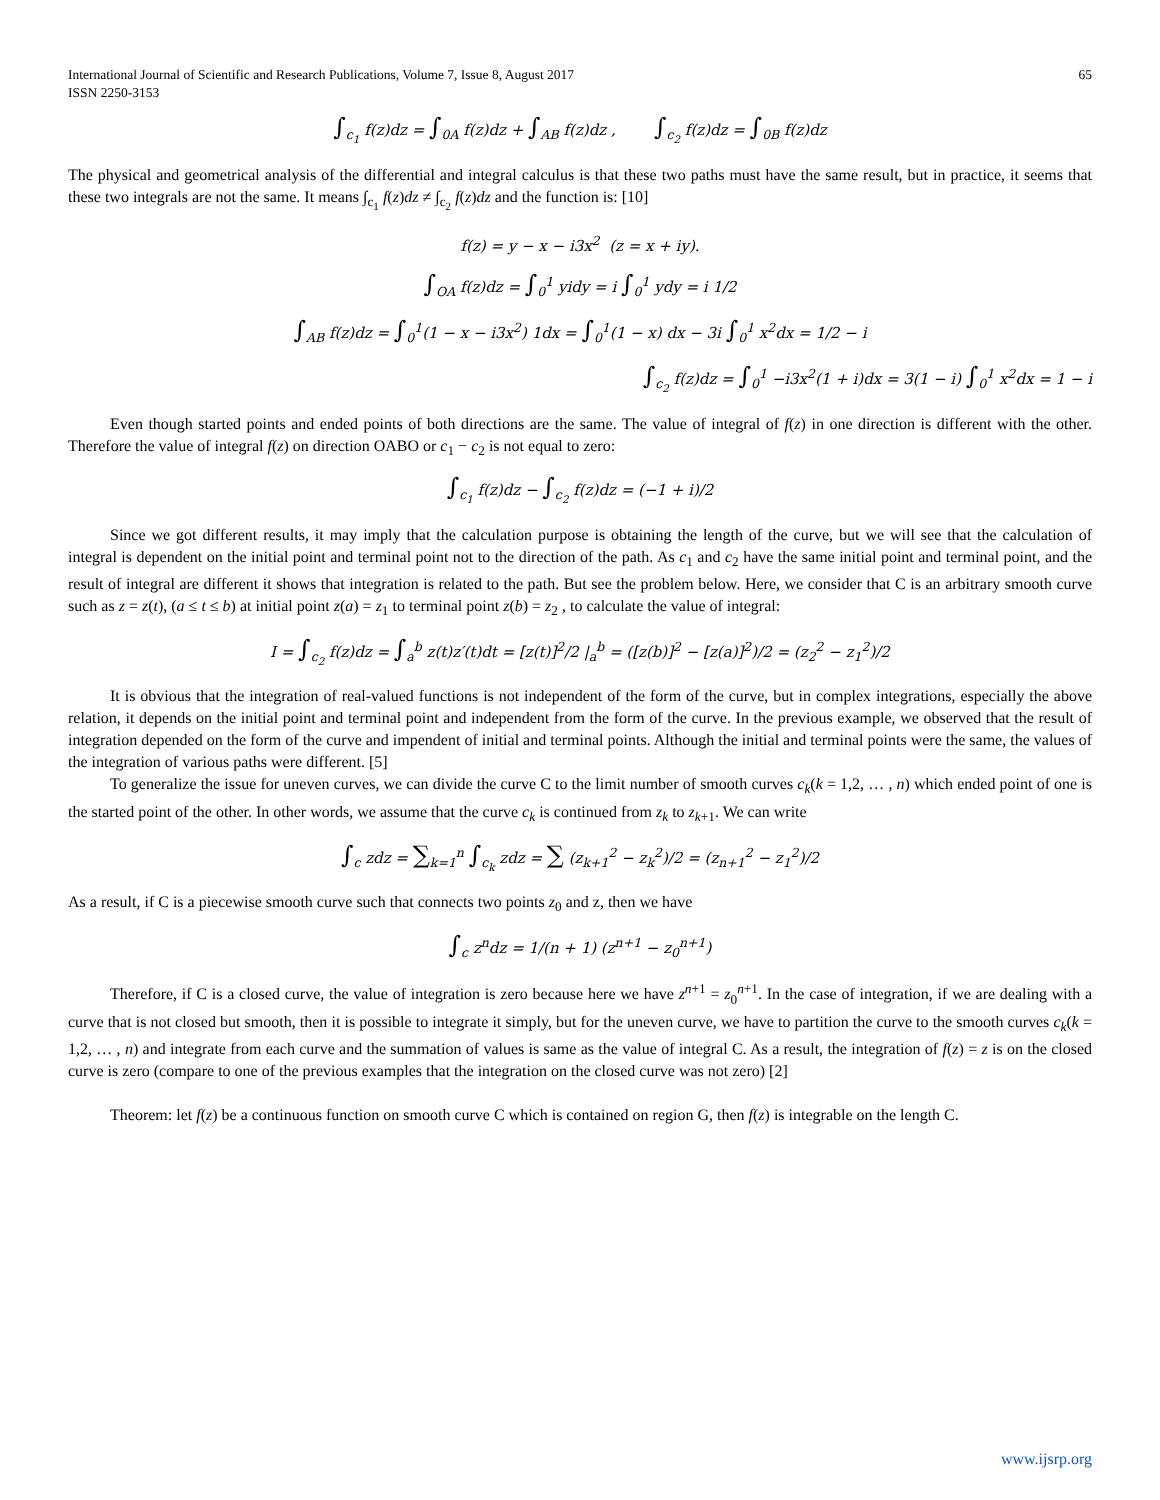International Journal of Scientific and Research Publications, Volume 7, Issue 8, August 2017
ISSN 2250-3153 65
∫<sub>c<sub>1</sub></sub> f(z)dz = ∫<sub>0A</sub> f(z)dz + ∫<sub>AB</sub> f(z)dz , ∫<sub>c<sub>2</sub></sub> f(z)dz = ∫<sub>0B</sub> f(z)dz
The physical and geometrical analysis of the differential and integral calculus is that these two paths must have the same result, but in practice, it seems that these two integrals are not the same. It means ∫<sub>c<sub>1</sub></sub> f(z)dz ≠ ∫<sub>c<sub>2</sub></sub> f(z)dz and the function is: [10]
f(z) = y − x − i3x<sup>2</sup> (z = x + iy).
∫<sub>OA</sub> f(z)dz = ∫<sub>0</sub><sup>1</sup> yidy = i ∫<sub>0</sub><sup>1</sup> ydy = i 1/2
∫<sub>AB</sub> f(z)dz = ∫<sub>0</sub><sup>1</sup>(1 − x − i3x<sup>2</sup>) 1dx = ∫<sub>0</sub><sup>1</sup>(1 − x) dx − 3i ∫<sub>0</sub><sup>1</sup> x<sup>2</sup>dx = 1/2 − i
∫<sub>c<sub>2</sub></sub> f(z)dz = ∫<sub>0</sub><sup>1</sup> −i3x<sup>2</sup>(1 + i)dx = 3(1 − i) ∫<sub>0</sub><sup>1</sup> x<sup>2</sup>dx = 1 − i
Even though started points and ended points of both directions are the same. The value of integral of f(z) in one direction is different with the other. Therefore the value of integral f(z) on direction OABO or c<sub>1</sub> − c<sub>2</sub> is not equal to zero:
∫<sub>c<sub>1</sub></sub> f(z)dz − ∫<sub>c<sub>2</sub></sub> f(z)dz = (−1 + i)/2
Since we got different results, it may imply that the calculation purpose is obtaining the length of the curve, but we will see that the calculation of integral is dependent on the initial point and terminal point not to the direction of the path. As c<sub>1</sub> and c<sub>2</sub> have the same initial point and terminal point, and the result of integral are different it shows that integration is related to the path. But see the problem below. Here, we consider that C is an arbitrary smooth curve such as z = z(t), (a ≤ t ≤ b) at initial point z(a) = z<sub>1</sub> to terminal point z(b) = z<sub>2</sub> , to calculate the value of integral:
I = ∫<sub>c<sub>2</sub></sub> f(z)dz = ∫<sub>a</sub><sup>b</sup> z(t)z′(t)dt = [z(t)]<sup>2</sup>/2 |<sub>a</sub><sup>b</sup> = ([z(b)]<sup>2</sup> − [z(a)]<sup>2</sup>)/2 = (z<sub>2</sub><sup>2</sup> − z<sub>1</sub><sup>2</sup>)/2
It is obvious that the integration of real-valued functions is not independent of the form of the curve, but in complex integrations, especially the above relation, it depends on the initial point and terminal point and independent from the form of the curve. In the previous example, we observed that the result of integration depended on the form of the curve and impendent of initial and terminal points. Although the initial and terminal points were the same, the values of the integration of various paths were different. [5]
To generalize the issue for uneven curves, we can divide the curve C to the limit number of smooth curves c<sub>k</sub>(k = 1,2, … , n) which ended point of one is the started point of the other. In other words, we assume that the curve c<sub>k</sub> is continued from z<sub>k</sub> to z<sub>k+1</sub>. We can write
∫<sub>c</sub> zdz = ∑<sub>k=1</sub><sup>n</sup> ∫<sub>c<sub>k</sub></sub> zdz = ∑ (z<sub>k+1</sub><sup>2</sup> − z<sub>k</sub><sup>2</sup>)/2 = (z<sub>n+1</sub><sup>2</sup> − z<sub>1</sub><sup>2</sup>)/2
As a result, if C is a piecewise smooth curve such that connects two points z<sub>0</sub> and z, then we have
∫<sub>c</sub> z<sup>n</sup>dz = 1/(n + 1) (z<sup>n+1</sup> − z<sub>0</sub><sup>n+1</sup>)
Therefore, if C is a closed curve, the value of integration is zero because here we have z<sup>n+1</sup> = z<sub>0</sub><sup>n+1</sup>. In the case of integration, if we are dealing with a curve that is not closed but smooth, then it is possible to integrate it simply, but for the uneven curve, we have to partition the curve to the smooth curves c<sub>k</sub>(k = 1,2, … , n) and integrate from each curve and the summation of values is same as the value of integral C. As a result, the integration of f(z) = z is on the closed curve is zero (compare to one of the previous examples that the integration on the closed curve was not zero) [2]
Theorem: let f(z) be a continuous function on smooth curve C which is contained on region G, then f(z) is integrable on the length C.
www.ijsrp.org